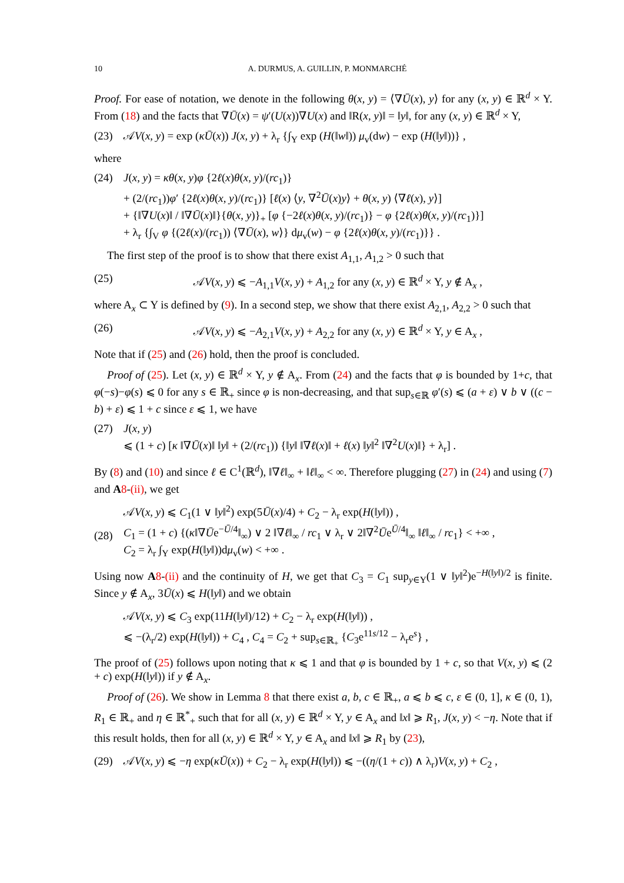10 A. DURMUS, A. GUILLIN, P. MONMARCHÉ
Proof. For ease of notation, we denote in the following θ(x, y) = ⟨∇Ū(x), y⟩ for any (x, y) ∈ ℝ<sup>d</sup> × Y. From (18) and the facts that ∇Ū(x) = ψ′(U(x))∇U(x) and ‖R(x, y)‖ = ‖y‖, for any (x, y) ∈ ℝ<sup>d</sup> × Y,
(23) 𝒜V(x, y) = exp (κŪ(x)) J(x, y) + λ<sub>r</sub> {∫<sub>Y</sub> exp (H(‖w‖)) μ<sub>v</sub>(dw) − exp (H(‖y‖))} ,
where
(24) J(x, y) = κθ(x, y)φ {2ℓ(x)θ(x, y)/(rc<sub>1</sub>)}
+ (2/(rc<sub>1</sub>))φ′ {2ℓ(x)θ(x, y)/(rc<sub>1</sub>)} [ℓ(x) ⟨y, ∇<sup>2</sup>Ū(x)y⟩ + θ(x, y) ⟨∇ℓ(x), y⟩]
+ {‖∇U(x)‖ / ‖∇Ū(x)‖}{θ(x, y)}<sub>+</sub> [φ {−2ℓ(x)θ(x, y)/(rc<sub>1</sub>)} − φ {2ℓ(x)θ(x, y)/(rc<sub>1</sub>)}]
+ λ<sub>r</sub> {∫<sub>V</sub> φ {(2ℓ(x)/(rc<sub>1</sub>)) ⟨∇Ū(x), w⟩} dμ<sub>v</sub>(w) − φ {2ℓ(x)θ(x, y)/(rc<sub>1</sub>)}} .
The first step of the proof is to show that there exist A<sub>1,1</sub>, A<sub>1,2</sub> > 0 such that
(25) 𝒜V(x, y) ⩽ −A<sub>1,1</sub>V(x, y) + A<sub>1,2</sub> for any (x, y) ∈ ℝ<sup>d</sup> × Y, y ∉ A<sub>x</sub> ,
where A<sub>x</sub> ⊂ Y is defined by (9). In a second step, we show that there exist A<sub>2,1</sub>, A<sub>2,2</sub> > 0 such that
(26) 𝒜V(x, y) ⩽ −A<sub>2,1</sub>V(x, y) + A<sub>2,2</sub> for any (x, y) ∈ ℝ<sup>d</sup> × Y, y ∈ A<sub>x</sub> ,
Note that if (25) and (26) hold, then the proof is concluded.
Proof of (25). Let (x, y) ∈ ℝ<sup>d</sup> × Y, y ∉ A<sub>x</sub>. From (24) and the facts that φ is bounded by 1+c, that φ(−s)−φ(s) ⩽ 0 for any s ∈ ℝ<sub>+</sub> since φ is non-decreasing, and that sup<sub>s∈ℝ</sub> φ′(s) ⩽ (a + ε) ∨ b ∨ ((c − b) + ε) ⩽ 1 + c since ε ⩽ 1, we have
(27) J(x, y)
⩽ (1 + c) [κ ‖∇Ū(x)‖ ‖y‖ + (2/(rc<sub>1</sub>)) {‖y‖ ‖∇ℓ(x)‖ + ℓ(x) ‖y‖<sup>2</sup> ‖∇<sup>2</sup>U(x)‖} + λ<sub>r</sub>] .
By (8) and (10) and since ℓ ∈ C<sup>1</sup>(ℝ<sup>d</sup>), ‖∇ℓ‖<sub>∞</sub> + ‖ℓ‖<sub>∞</sub> < ∞. Therefore plugging (27) in (24) and using (7) and A 8-(ii), we get
(28) 𝒜V(x, y) ⩽ C<sub>1</sub>(1 ∨ ‖y‖<sup>2</sup>) exp(5Ū(x)/4) + C<sub>2</sub> − λ<sub>r</sub> exp(H(‖y‖)) ,
C<sub>1</sub> = (1 + c) {(κ‖∇Ūe<sup>−Ū/4</sup>‖<sub>∞</sub>) ∨ 2 ‖∇ℓ‖<sub>∞</sub> / rc<sub>1</sub> ∨ λ<sub>r</sub> ∨ 2‖∇<sup>2</sup>Ūe<sup>Ū/4</sup>‖<sub>∞</sub> ‖ℓ‖<sub>∞</sub> / rc<sub>1</sub>} < +∞ ,
C<sub>2</sub> = λ<sub>r</sub> ∫<sub>Y</sub> exp(H(‖y‖))dμ<sub>v</sub>(w) < +∞ .
Using now A 8-(ii) and the continuity of H, we get that C<sub>3</sub> = C<sub>1</sub> sup<sub>y∈Y</sub>(1 ∨ ‖y‖<sup>2</sup>)e<sup>−H(‖y‖)/2</sup> is finite. Since y ∉ A<sub>x</sub>, 3Ū(x) ⩽ H(‖y‖) and we obtain
𝒜V(x, y) ⩽ C<sub>3</sub> exp(11H(‖y‖)/12) + C<sub>2</sub> − λ<sub>r</sub> exp(H(‖y‖)) ,
⩽ −(λ<sub>r</sub>/2) exp(H(‖y‖)) + C<sub>4</sub> , C<sub>4</sub> = C<sub>2</sub> + sup<sub>s∈ℝ<sub>+</sub></sub> {C<sub>3</sub>e<sup>11s/12</sup> − λ<sub>r</sub>e<sup>s</sup>} ,
The proof of (25) follows upon noting that κ ⩽ 1 and that φ is bounded by 1 + c, so that V(x, y) ⩽ (2 + c) exp(H(‖y‖)) if y ∉ A<sub>x</sub>.
Proof of (26). We show in Lemma 8 that there exist a, b, c ∈ ℝ<sub>+</sub>, a ⩽ b ⩽ c, ε ∈ (0, 1], κ ∈ (0, 1), R<sub>1</sub> ∈ ℝ<sub>+</sub> and η ∈ ℝ<sup>*</sup><sub>+</sub> such that for all (x, y) ∈ ℝ<sup>d</sup> × Y, y ∈ A<sub>x</sub> and ‖x‖ ⩾ R<sub>1</sub>, J(x, y) < −η. Note that if this result holds, then for all (x, y) ∈ ℝ<sup>d</sup> × Y, y ∈ A<sub>x</sub> and ‖x‖ ⩾ R<sub>1</sub> by (23),
(29) 𝒜V(x, y) ⩽ −η exp(κŪ(x)) + C<sub>2</sub> − λ<sub>r</sub> exp(H(‖y‖)) ⩽ −((η/(1 + c)) ∧ λ<sub>r</sub>)V(x, y) + C<sub>2</sub> ,